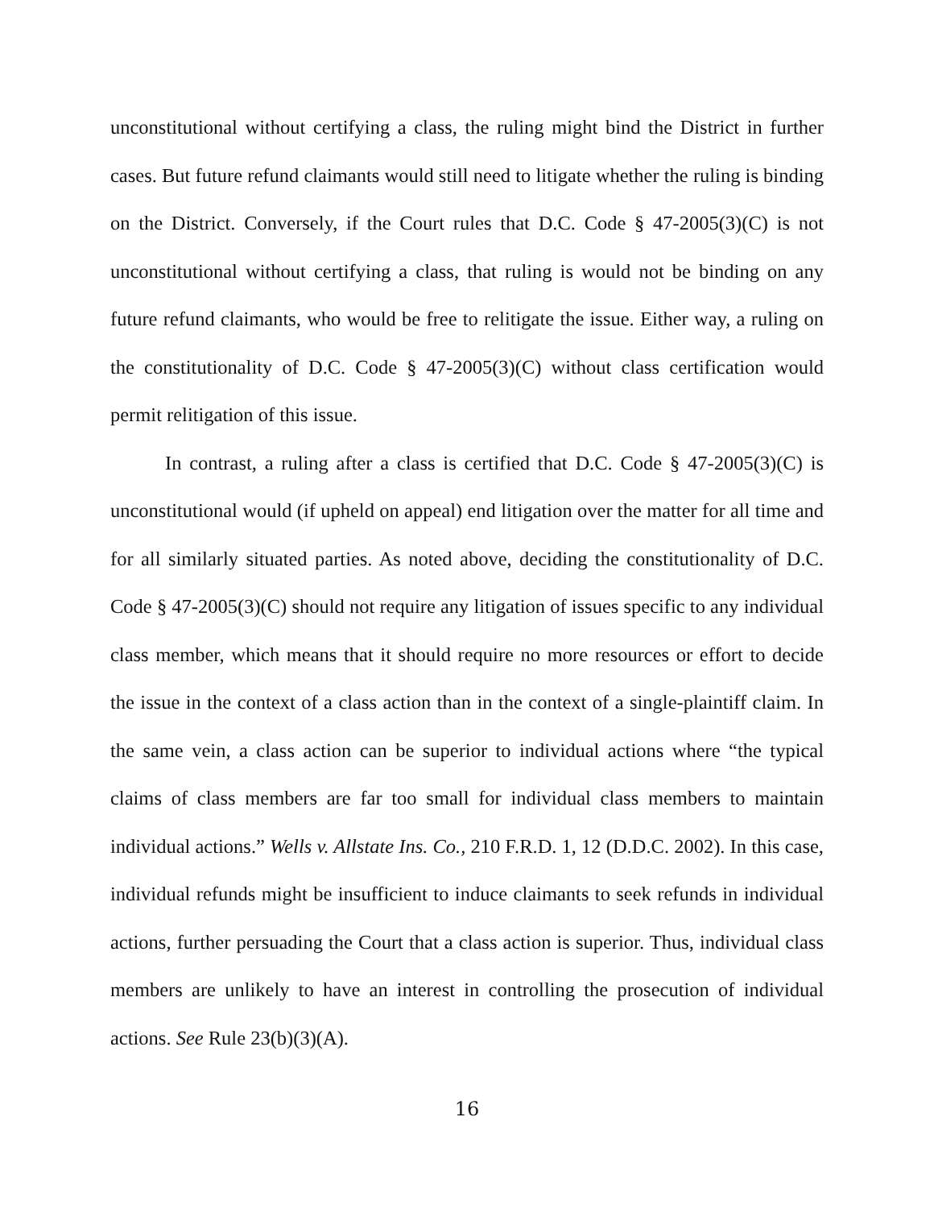unconstitutional without certifying a class, the ruling might bind the District in further cases. But future refund claimants would still need to litigate whether the ruling is binding on the District. Conversely, if the Court rules that D.C. Code § 47-2005(3)(C) is not unconstitutional without certifying a class, that ruling is would not be binding on any future refund claimants, who would be free to relitigate the issue. Either way, a ruling on the constitutionality of D.C. Code § 47-2005(3)(C) without class certification would permit relitigation of this issue.
In contrast, a ruling after a class is certified that D.C. Code § 47-2005(3)(C) is unconstitutional would (if upheld on appeal) end litigation over the matter for all time and for all similarly situated parties. As noted above, deciding the constitutionality of D.C. Code § 47-2005(3)(C) should not require any litigation of issues specific to any individual class member, which means that it should require no more resources or effort to decide the issue in the context of a class action than in the context of a single-plaintiff claim. In the same vein, a class action can be superior to individual actions where “the typical claims of class members are far too small for individual class members to maintain individual actions.” Wells v. Allstate Ins. Co., 210 F.R.D. 1, 12 (D.D.C. 2002). In this case, individual refunds might be insufficient to induce claimants to seek refunds in individual actions, further persuading the Court that a class action is superior. Thus, individual class members are unlikely to have an interest in controlling the prosecution of individual actions. See Rule 23(b)(3)(A).
16